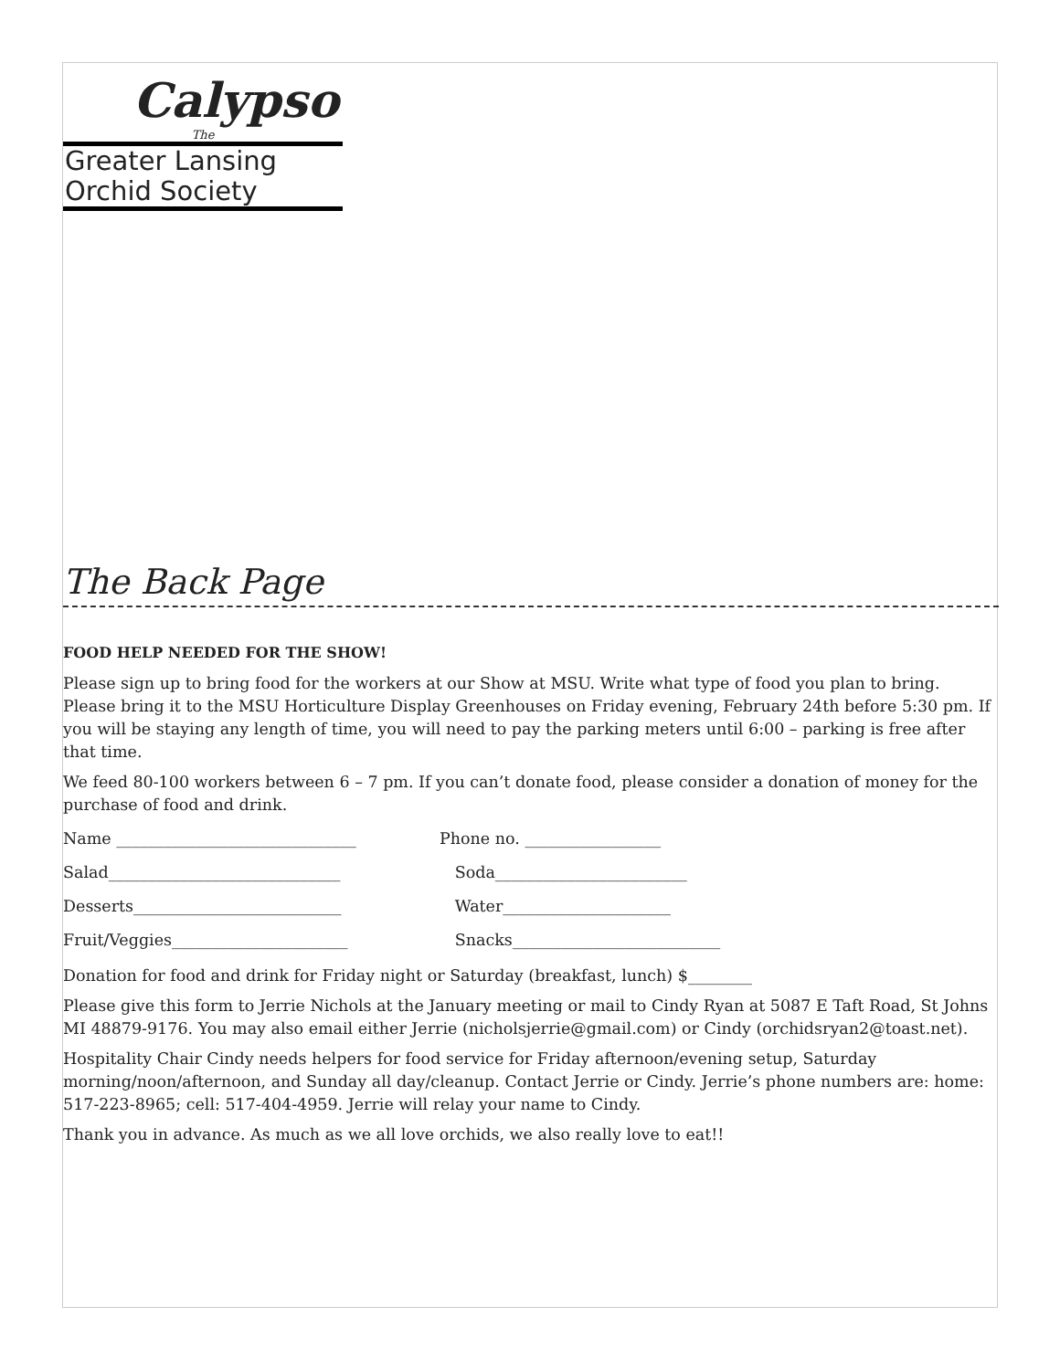Calypso
The
Greater Lansing
Orchid Society
The Back Page
FOOD HELP NEEDED FOR THE SHOW!
Please sign up to bring food for the workers at our Show at MSU. Write what type of food you plan to bring. Please bring it to the MSU Horticulture Display Greenhouses on Friday evening, February 24th before 5:30 pm. If you will be staying any length of time, you will need to pay the parking meters until 6:00 – parking is free after that time.
We feed 80-100 workers between 6 – 7 pm. If you can’t donate food, please consider a donation of money for the purchase of food and drink.
Name ______________________________ Phone no. _________________
Salad_____________________________ Soda________________________
Desserts__________________________ Water_____________________
Fruit/Veggies______________________ Snacks__________________________
Donation for food and drink for Friday night or Saturday (breakfast, lunch) $________
Please give this form to Jerrie Nichols at the January meeting or mail to Cindy Ryan at 5087 E Taft Road, St Johns MI 48879-9176. You may also email either Jerrie (nicholsjerrie@gmail.com) or Cindy (orchidsryan2@toast.net).
Hospitality Chair Cindy needs helpers for food service for Friday afternoon/evening setup, Saturday morning/noon/afternoon, and Sunday all day/cleanup. Contact Jerrie or Cindy. Jerrie’s phone numbers are: home: 517-223-8965; cell: 517-404-4959. Jerrie will relay your name to Cindy.
Thank you in advance. As much as we all love orchids, we also really love to eat!!